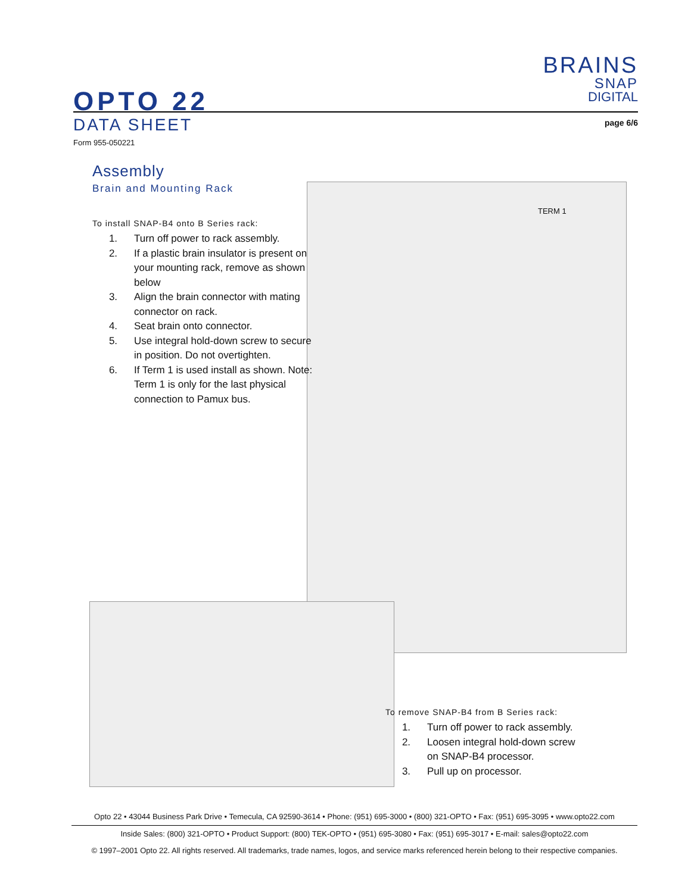OPTO 22
BRAINS
SNAP
DIGITAL
DATA SHEET
Form 955-050221
page 6/6
TERM 1
Assembly
Brain and Mounting Rack
To install SNAP-B4 onto B Series rack:
1. Turn off power to rack assembly.
2. If a plastic brain insulator is present on your mounting rack, remove as shown below
3. Align the brain connector with mating connector on rack.
4. Seat brain onto connector.
5. Use integral hold-down screw to secure in position. Do not overtighten.
6. If Term 1 is used install as shown. Note: Term 1 is only for the last physical connection to Pamux bus.
To remove SNAP-B4 from B Series rack:
1. Turn off power to rack assembly.
2. Loosen integral hold-down screw on SNAP-B4 processor.
3. Pull up on processor.
Opto 22 • 43044 Business Park Drive • Temecula, CA 92590-3614 • Phone: (951) 695-3000 • (800) 321-OPTO • Fax: (951) 695-3095 • www.opto22.com
Inside Sales: (800) 321-OPTO • Product Support: (800) TEK-OPTO • (951) 695-3080 • Fax: (951) 695-3017 • E-mail: sales@opto22.com
© 1997–2001 Opto 22. All rights reserved. All trademarks, trade names, logos, and service marks referenced herein belong to their respective companies.